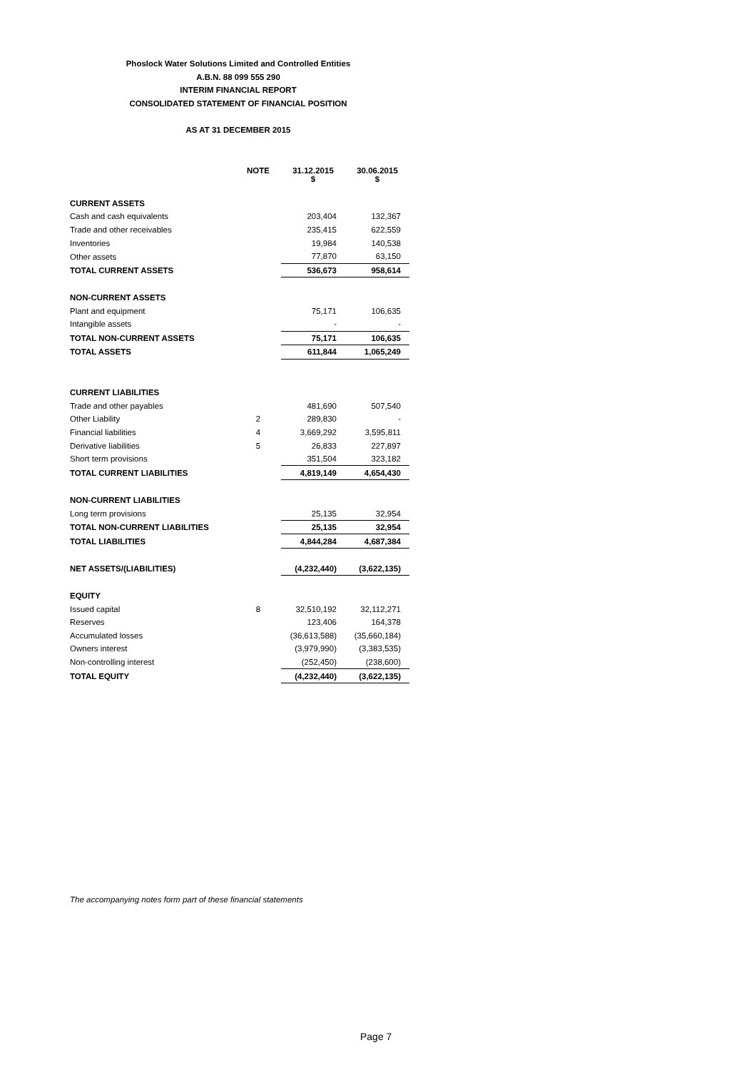Phoslock Water Solutions Limited and Controlled Entities
A.B.N. 88 099 555 290
INTERIM FINANCIAL REPORT
CONSOLIDATED STATEMENT OF FINANCIAL POSITION
AS AT 31 DECEMBER 2015
| | NOTE | 31.12.2015 $ | 30.06.2015 $ |
| --- | --- | --- | --- |
| CURRENT ASSETS | | | |
| Cash and cash equivalents | | 203,404 | 132,367 |
| Trade and other receivables | | 235,415 | 622,559 |
| Inventories | | 19,984 | 140,538 |
| Other assets | | 77,870 | 63,150 |
| TOTAL CURRENT ASSETS | | 536,673 | 958,614 |
| NON-CURRENT ASSETS | | | |
| Plant and equipment | | 75,171 | 106,635 |
| Intangible assets | | - | - |
| TOTAL NON-CURRENT ASSETS | | 75,171 | 106,635 |
| TOTAL ASSETS | | 611,844 | 1,065,249 |
| CURRENT LIABILITIES | | | |
| Trade and other payables | | 481,690 | 507,540 |
| Other Liability | 2 | 289,830 | - |
| Financial liabilities | 4 | 3,669,292 | 3,595,811 |
| Derivative liabilities | 5 | 26,833 | 227,897 |
| Short term provisions | | 351,504 | 323,182 |
| TOTAL CURRENT LIABILITIES | | 4,819,149 | 4,654,430 |
| NON-CURRENT LIABILITIES | | | |
| Long term provisions | | 25,135 | 32,954 |
| TOTAL NON-CURRENT LIABILITIES | | 25,135 | 32,954 |
| TOTAL LIABILITIES | | 4,844,284 | 4,687,384 |
| NET ASSETS/(LIABILITIES) | | (4,232,440) | (3,622,135) |
| EQUITY | | | |
| Issued capital | 8 | 32,510,192 | 32,112,271 |
| Reserves | | 123,406 | 164,378 |
| Accumulated losses | | (36,613,588) | (35,660,184) |
| Owners interest | | (3,979,990) | (3,383,535) |
| Non-controlling interest | | (252,450) | (238,600) |
| TOTAL EQUITY | | (4,232,440) | (3,622,135) |
The accompanying notes form part of these financial statements
Page 7